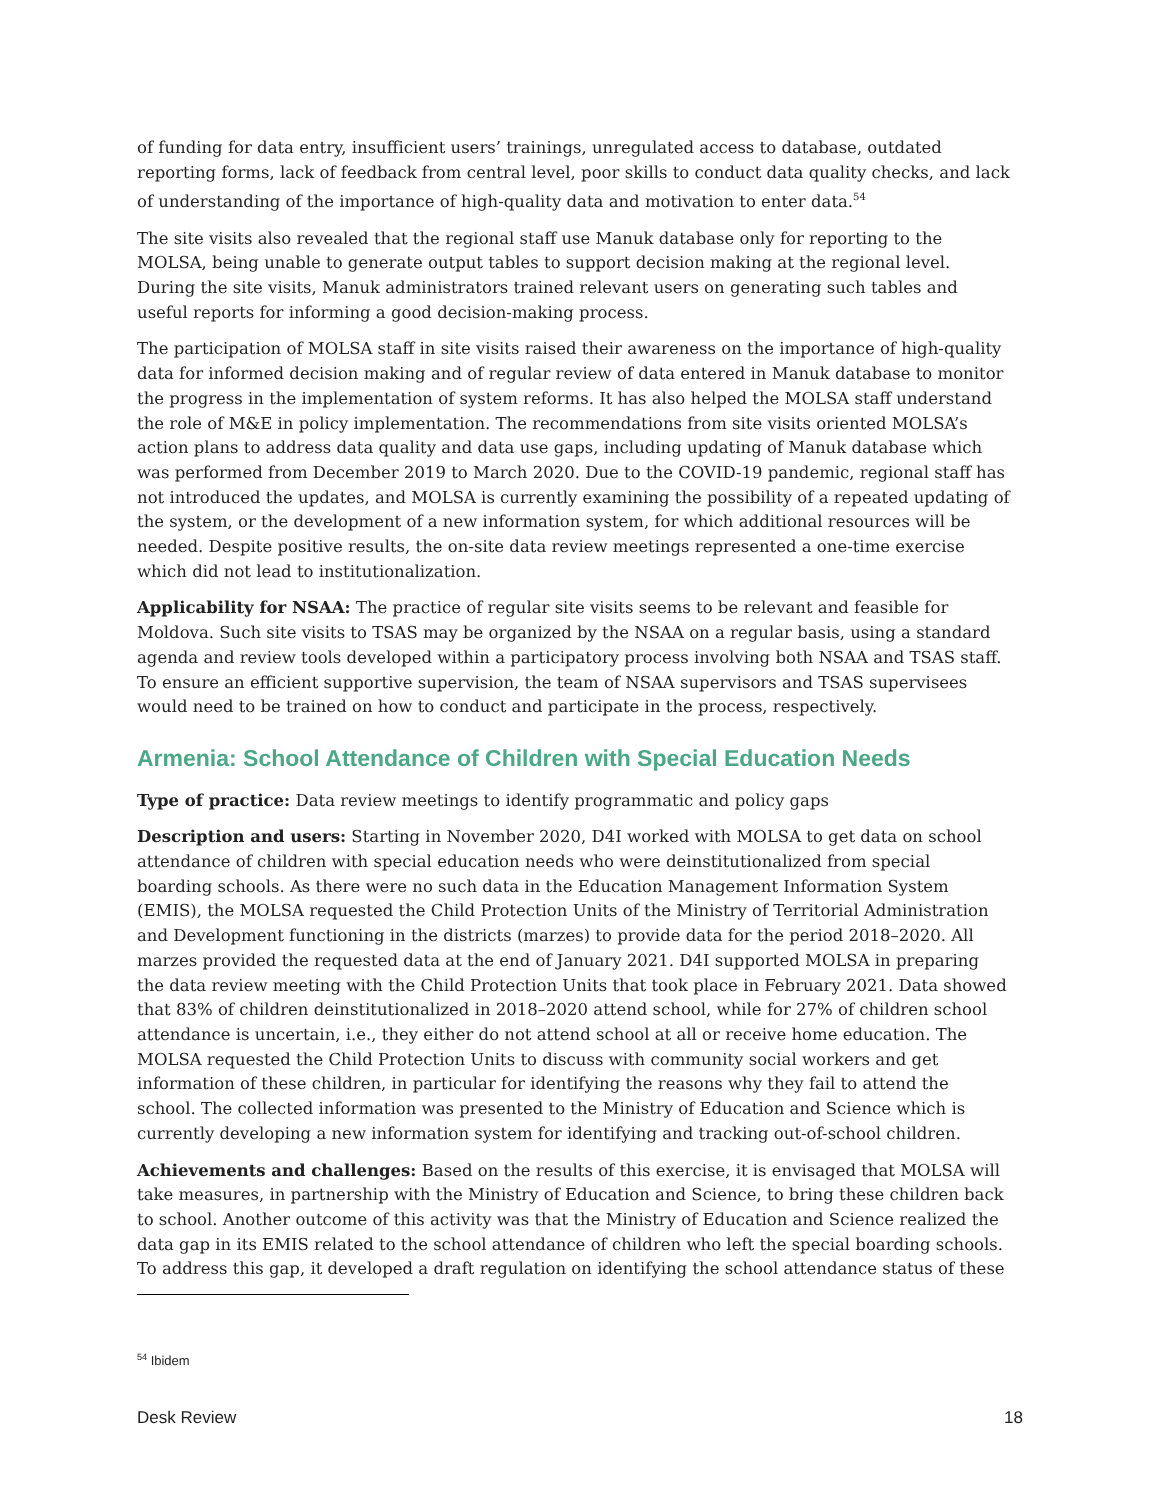of funding for data entry, insufficient users’ trainings, unregulated access to database, outdated reporting forms, lack of feedback from central level, poor skills to conduct data quality checks, and lack of understanding of the importance of high-quality data and motivation to enter data.<sup>54</sup>
The site visits also revealed that the regional staff use Manuk database only for reporting to the MOLSA, being unable to generate output tables to support decision making at the regional level. During the site visits, Manuk administrators trained relevant users on generating such tables and useful reports for informing a good decision-making process.
The participation of MOLSA staff in site visits raised their awareness on the importance of high-quality data for informed decision making and of regular review of data entered in Manuk database to monitor the progress in the implementation of system reforms. It has also helped the MOLSA staff understand the role of M&E in policy implementation. The recommendations from site visits oriented MOLSA’s action plans to address data quality and data use gaps, including updating of Manuk database which was performed from December 2019 to March 2020. Due to the COVID-19 pandemic, regional staff has not introduced the updates, and MOLSA is currently examining the possibility of a repeated updating of the system, or the development of a new information system, for which additional resources will be needed. Despite positive results, the on-site data review meetings represented a one-time exercise which did not lead to institutionalization.
Applicability for NSAA: The practice of regular site visits seems to be relevant and feasible for Moldova. Such site visits to TSAS may be organized by the NSAA on a regular basis, using a standard agenda and review tools developed within a participatory process involving both NSAA and TSAS staff. To ensure an efficient supportive supervision, the team of NSAA supervisors and TSAS supervisees would need to be trained on how to conduct and participate in the process, respectively.
Armenia: School Attendance of Children with Special Education Needs
Type of practice: Data review meetings to identify programmatic and policy gaps
Description and users: Starting in November 2020, D4I worked with MOLSA to get data on school attendance of children with special education needs who were deinstitutionalized from special boarding schools. As there were no such data in the Education Management Information System (EMIS), the MOLSA requested the Child Protection Units of the Ministry of Territorial Administration and Development functioning in the districts (marzes) to provide data for the period 2018–2020. All marzes provided the requested data at the end of January 2021. D4I supported MOLSA in preparing the data review meeting with the Child Protection Units that took place in February 2021. Data showed that 83% of children deinstitutionalized in 2018–2020 attend school, while for 27% of children school attendance is uncertain, i.e., they either do not attend school at all or receive home education. The MOLSA requested the Child Protection Units to discuss with community social workers and get information of these children, in particular for identifying the reasons why they fail to attend the school. The collected information was presented to the Ministry of Education and Science which is currently developing a new information system for identifying and tracking out-of-school children.
Achievements and challenges: Based on the results of this exercise, it is envisaged that MOLSA will take measures, in partnership with the Ministry of Education and Science, to bring these children back to school. Another outcome of this activity was that the Ministry of Education and Science realized the data gap in its EMIS related to the school attendance of children who left the special boarding schools. To address this gap, it developed a draft regulation on identifying the school attendance status of these
<sup>54</sup> Ibidem
Desk Review 18